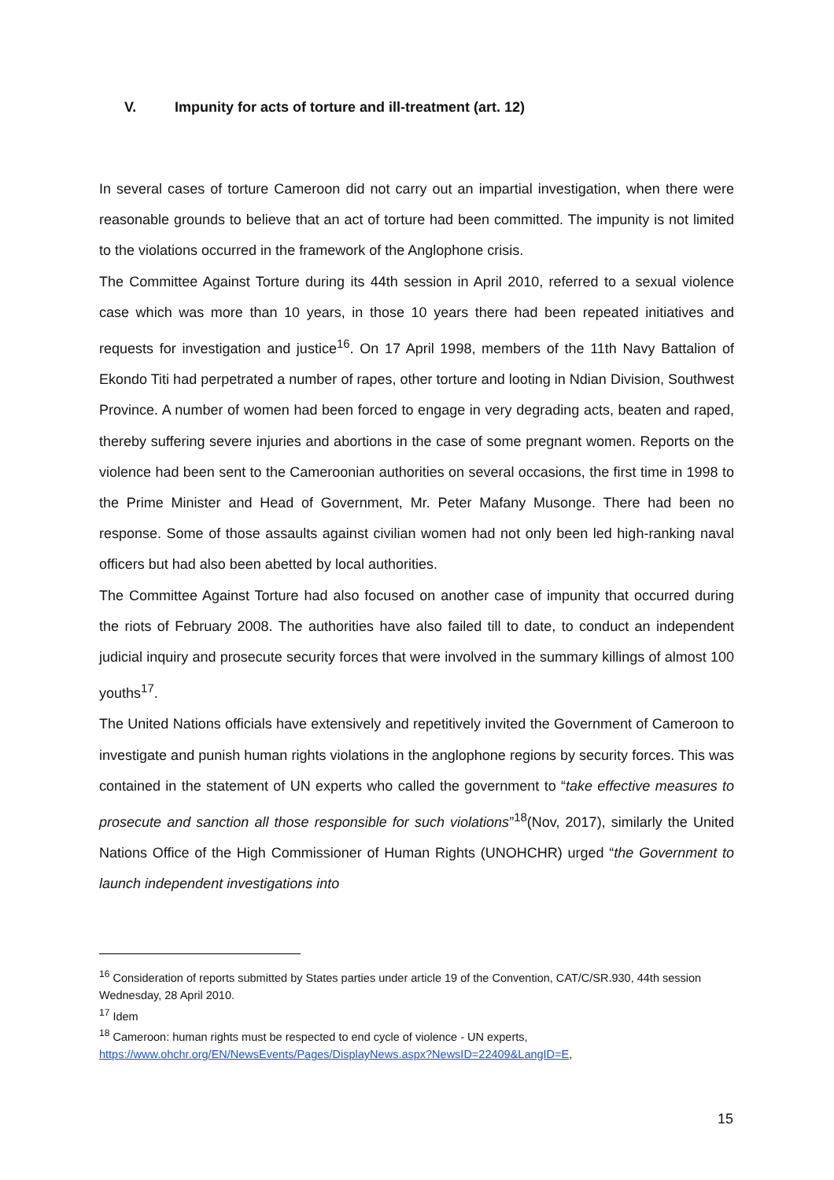V. Impunity for acts of torture and ill-treatment (art. 12)
In several cases of torture Cameroon did not carry out an impartial investigation, when there were reasonable grounds to believe that an act of torture had been committed. The impunity is not limited to the violations occurred in the framework of the Anglophone crisis.
The Committee Against Torture during its 44th session in April 2010, referred to a sexual violence case which was more than 10 years, in those 10 years there had been repeated initiatives and requests for investigation and justice<sup>16</sup>. On 17 April 1998, members of the 11th Navy Battalion of Ekondo Titi had perpetrated a number of rapes, other torture and looting in Ndian Division, Southwest Province. A number of women had been forced to engage in very degrading acts, beaten and raped, thereby suffering severe injuries and abortions in the case of some pregnant women. Reports on the violence had been sent to the Cameroonian authorities on several occasions, the first time in 1998 to the Prime Minister and Head of Government, Mr. Peter Mafany Musonge. There had been no response. Some of those assaults against civilian women had not only been led high-ranking naval officers but had also been abetted by local authorities.
The Committee Against Torture had also focused on another case of impunity that occurred during the riots of February 2008. The authorities have also failed till to date, to conduct an independent judicial inquiry and prosecute security forces that were involved in the summary killings of almost 100 youths<sup>17</sup>.
The United Nations officials have extensively and repetitively invited the Government of Cameroon to investigate and punish human rights violations in the anglophone regions by security forces. This was contained in the statement of UN experts who called the government to “take effective measures to prosecute and sanction all those responsible for such violations”<sup>18</sup>(Nov, 2017), similarly the United Nations Office of the High Commissioner of Human Rights (UNOHCHR) urged “the Government to launch independent investigations into
<sup>16</sup> Consideration of reports submitted by States parties under article 19 of the Convention, CAT/C/SR.930, 44th session Wednesday, 28 April 2010.
<sup>17</sup> Idem
<sup>18</sup> Cameroon: human rights must be respected to end cycle of violence - UN experts, https://www.ohchr.org/EN/NewsEvents/Pages/DisplayNews.aspx?NewsID=22409&LangID=E,
15